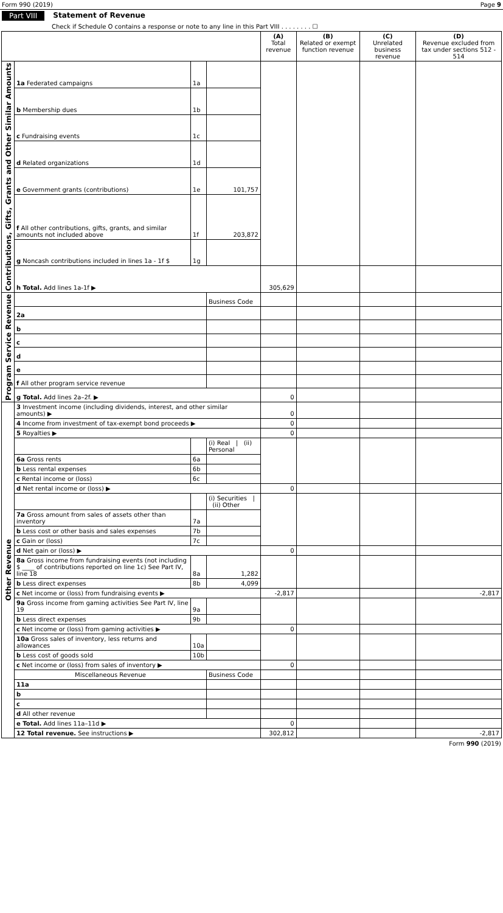Form 990 (2019) Page 9
Part VIII Statement of Revenue
Check if Schedule O contains a response or note to any line in this Part VIII . . . . . . . . ☐
| | | | | (A) Total revenue | (B) Related or exempt function revenue | (C) Unrelated business revenue | (D) Revenue excluded from tax under sections 512 - 514 |
| --- | --- | --- | --- | --- | --- | --- | --- |
| Contributions, Gifts, Grants and Other Similar Amounts | 1a Federated campaigns | 1a | | | | | |
| | b Membership dues | 1b | | | | | |
| | c Fundraising events | 1c | | | | | |
| | d Related organizations | 1d | | | | | |
| | e Government grants (contributions) | 1e | 101,757 | | | | |
| | f All other contributions, gifts, grants, and similar amounts not included above | 1f | 203,872 | | | | |
| | g Noncash contributions included in lines 1a - 1f $ | 1g | | | | | |
| | h Total. Add lines 1a-1f ▶ | | | 305,629 | | | |
| Program Service Revenue | | | Business Code | | | | |
| | 2a | | | | | | |
| | b | | | | | | |
| | c | | | | | | |
| | d | | | | | | |
| | e | | | | | | |
| | f All other program service revenue | | | | | | |
| | g Total. Add lines 2a–2f. ▶ | | | 0 | | | |
| Other Revenue | 3 Investment income (including dividends, interest, and other similar amounts) ▶ | | | 0 | | | |
| | 4 Income from investment of tax-exempt bond proceeds ▶ | | | 0 | | | |
| | 5 Royalties ▶ | | | 0 | | | |
| | | | (i) Real / (ii) Personal | | | | |
| | 6a Gross rents | 6a | | | | | |
| | b Less rental expenses | 6b | | | | | |
| | c Rental income or (loss) | 6c | | | | | |
| | d Net rental income or (loss) ▶ | | | 0 | | | |
| | | | (i) Securities / (ii) Other | | | | |
| | 7a Gross amount from sales of assets other than inventory | 7a | | | | | |
| | b Less cost or other basis and sales expenses | 7b | | | | | |
| | c Gain or (loss) | 7c | | | | | |
| | d Net gain or (loss) ▶ | | | 0 | | | |
| | 8a Gross income from fundraising events (not including $ ____ of contributions reported on line 1c) See Part IV, line 18 | 8a | 1,282 | | | | |
| | b Less direct expenses | 8b | 4,099 | | | | |
| | c Net income or (loss) from fundraising events ▶ | | | -2,817 | | | -2,817 |
| | 9a Gross income from gaming activities See Part IV, line 19 | 9a | | | | | |
| | b Less direct expenses | 9b | | | | | |
| | c Net income or (loss) from gaming activities ▶ | | | 0 | | | |
| | 10a Gross sales of inventory, less returns and allowances | 10a | | | | | |
| | b Less cost of goods sold | 10b | | | | | |
| | c Net income or (loss) from sales of inventory ▶ | | | 0 | | | |
| | Miscellaneous Revenue | | Business Code | | | | |
| | 11a | | | | | | |
| | b | | | | | | |
| | c | | | | | | |
| | d All other revenue | | | | | | |
| | e Total. Add lines 11a–11d ▶ | | | 0 | | | |
| | 12 Total revenue. See instructions ▶ | | | 302,812 | | | -2,817 |
Form 990 (2019)